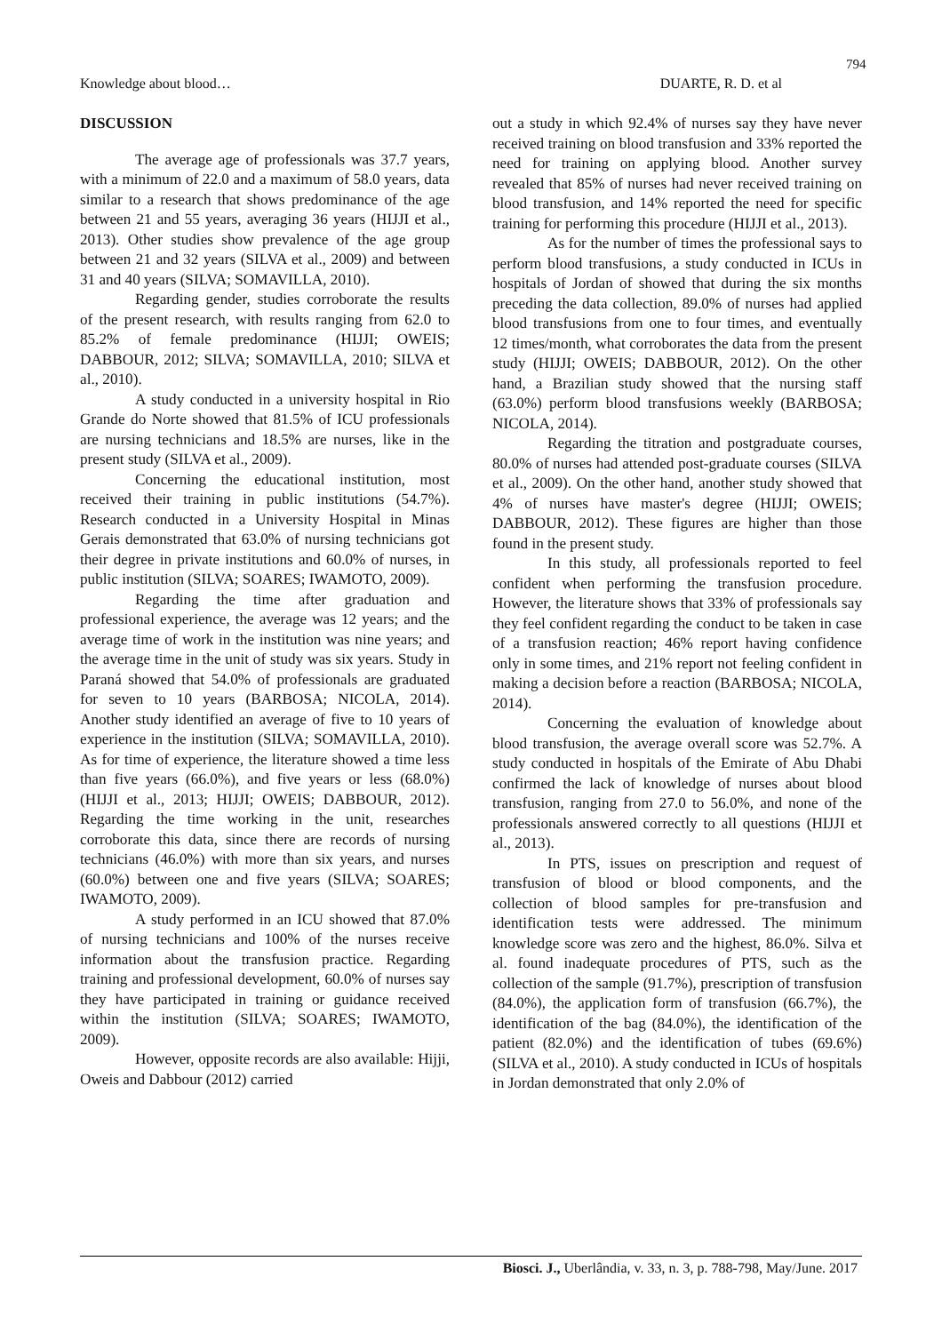794
Knowledge about blood… DUARTE, R. D. et al
DISCUSSION
The average age of professionals was 37.7 years, with a minimum of 22.0 and a maximum of 58.0 years, data similar to a research that shows predominance of the age between 21 and 55 years, averaging 36 years (HIJJI et al., 2013). Other studies show prevalence of the age group between 21 and 32 years (SILVA et al., 2009) and between 31 and 40 years (SILVA; SOMAVILLA, 2010).
Regarding gender, studies corroborate the results of the present research, with results ranging from 62.0 to 85.2% of female predominance (HIJJI; OWEIS; DABBOUR, 2012; SILVA; SOMAVILLA, 2010; SILVA et al., 2010).
A study conducted in a university hospital in Rio Grande do Norte showed that 81.5% of ICU professionals are nursing technicians and 18.5% are nurses, like in the present study (SILVA et al., 2009).
Concerning the educational institution, most received their training in public institutions (54.7%). Research conducted in a University Hospital in Minas Gerais demonstrated that 63.0% of nursing technicians got their degree in private institutions and 60.0% of nurses, in public institution (SILVA; SOARES; IWAMOTO, 2009).
Regarding the time after graduation and professional experience, the average was 12 years; and the average time of work in the institution was nine years; and the average time in the unit of study was six years. Study in Paraná showed that 54.0% of professionals are graduated for seven to 10 years (BARBOSA; NICOLA, 2014). Another study identified an average of five to 10 years of experience in the institution (SILVA; SOMAVILLA, 2010). As for time of experience, the literature showed a time less than five years (66.0%), and five years or less (68.0%) (HIJJI et al., 2013; HIJJI; OWEIS; DABBOUR, 2012). Regarding the time working in the unit, researches corroborate this data, since there are records of nursing technicians (46.0%) with more than six years, and nurses (60.0%) between one and five years (SILVA; SOARES; IWAMOTO, 2009).
A study performed in an ICU showed that 87.0% of nursing technicians and 100% of the nurses receive information about the transfusion practice. Regarding training and professional development, 60.0% of nurses say they have participated in training or guidance received within the institution (SILVA; SOARES; IWAMOTO, 2009).
However, opposite records are also available: Hijji, Oweis and Dabbour (2012) carried
out a study in which 92.4% of nurses say they have never received training on blood transfusion and 33% reported the need for training on applying blood. Another survey revealed that 85% of nurses had never received training on blood transfusion, and 14% reported the need for specific training for performing this procedure (HIJJI et al., 2013).
As for the number of times the professional says to perform blood transfusions, a study conducted in ICUs in hospitals of Jordan of showed that during the six months preceding the data collection, 89.0% of nurses had applied blood transfusions from one to four times, and eventually 12 times/month, what corroborates the data from the present study (HIJJI; OWEIS; DABBOUR, 2012). On the other hand, a Brazilian study showed that the nursing staff (63.0%) perform blood transfusions weekly (BARBOSA; NICOLA, 2014).
Regarding the titration and postgraduate courses, 80.0% of nurses had attended post-graduate courses (SILVA et al., 2009). On the other hand, another study showed that 4% of nurses have master's degree (HIJJI; OWEIS; DABBOUR, 2012). These figures are higher than those found in the present study.
In this study, all professionals reported to feel confident when performing the transfusion procedure. However, the literature shows that 33% of professionals say they feel confident regarding the conduct to be taken in case of a transfusion reaction; 46% report having confidence only in some times, and 21% report not feeling confident in making a decision before a reaction (BARBOSA; NICOLA, 2014).
Concerning the evaluation of knowledge about blood transfusion, the average overall score was 52.7%. A study conducted in hospitals of the Emirate of Abu Dhabi confirmed the lack of knowledge of nurses about blood transfusion, ranging from 27.0 to 56.0%, and none of the professionals answered correctly to all questions (HIJJI et al., 2013).
In PTS, issues on prescription and request of transfusion of blood or blood components, and the collection of blood samples for pre-transfusion and identification tests were addressed. The minimum knowledge score was zero and the highest, 86.0%. Silva et al. found inadequate procedures of PTS, such as the collection of the sample (91.7%), prescription of transfusion (84.0%), the application form of transfusion (66.7%), the identification of the bag (84.0%), the identification of the patient (82.0%) and the identification of tubes (69.6%) (SILVA et al., 2010). A study conducted in ICUs of hospitals in Jordan demonstrated that only 2.0% of
Biosci. J., Uberlândia, v. 33, n. 3, p. 788-798, May/June. 2017